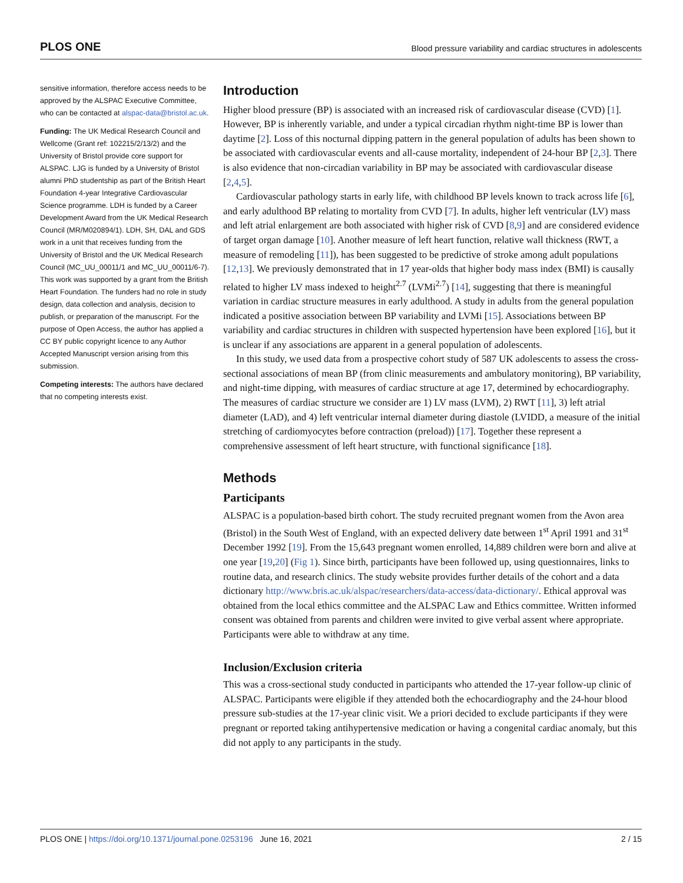PLOS ONE Blood pressure variability and cardiac structures in adolescents
sensitive information, therefore access needs to be approved by the ALSPAC Executive Committee, who can be contacted at alspac-data@bristol.ac.uk.
Funding: The UK Medical Research Council and Wellcome (Grant ref: 102215/2/13/2) and the University of Bristol provide core support for ALSPAC. LJG is funded by a University of Bristol alumni PhD studentship as part of the British Heart Foundation 4-year Integrative Cardiovascular Science programme. LDH is funded by a Career Development Award from the UK Medical Research Council (MR/M020894/1). LDH, SH, DAL and GDS work in a unit that receives funding from the University of Bristol and the UK Medical Research Council (MC_UU_00011/1 and MC_UU_00011/6-7). This work was supported by a grant from the British Heart Foundation. The funders had no role in study design, data collection and analysis, decision to publish, or preparation of the manuscript. For the purpose of Open Access, the author has applied a CC BY public copyright licence to any Author Accepted Manuscript version arising from this submission.
Competing interests: The authors have declared that no competing interests exist.
Introduction
Higher blood pressure (BP) is associated with an increased risk of cardiovascular disease (CVD) [1]. However, BP is inherently variable, and under a typical circadian rhythm night-time BP is lower than daytime [2]. Loss of this nocturnal dipping pattern in the general population of adults has been shown to be associated with cardiovascular events and all-cause mortality, independent of 24-hour BP [2,3]. There is also evidence that non-circadian variability in BP may be associated with cardiovascular disease [2,4,5].
Cardiovascular pathology starts in early life, with childhood BP levels known to track across life [6], and early adulthood BP relating to mortality from CVD [7]. In adults, higher left ventricular (LV) mass and left atrial enlargement are both associated with higher risk of CVD [8,9] and are considered evidence of target organ damage [10]. Another measure of left heart function, relative wall thickness (RWT, a measure of remodeling [11]), has been suggested to be predictive of stroke among adult populations [12,13]. We previously demonstrated that in 17 year-olds that higher body mass index (BMI) is causally related to higher LV mass indexed to height<sup>2.7</sup> (LVMi<sup>2.7</sup>) [14], suggesting that there is meaningful variation in cardiac structure measures in early adulthood. A study in adults from the general population indicated a positive association between BP variability and LVMi [15]. Associations between BP variability and cardiac structures in children with suspected hypertension have been explored [16], but it is unclear if any associations are apparent in a general population of adolescents.
In this study, we used data from a prospective cohort study of 587 UK adolescents to assess the cross-sectional associations of mean BP (from clinic measurements and ambulatory monitoring), BP variability, and night-time dipping, with measures of cardiac structure at age 17, determined by echocardiography. The measures of cardiac structure we consider are 1) LV mass (LVM), 2) RWT [11], 3) left atrial diameter (LAD), and 4) left ventricular internal diameter during diastole (LVIDD, a measure of the initial stretching of cardiomyocytes before contraction (preload)) [17]. Together these represent a comprehensive assessment of left heart structure, with functional significance [18].
Methods
Participants
ALSPAC is a population-based birth cohort. The study recruited pregnant women from the Avon area (Bristol) in the South West of England, with an expected delivery date between 1<sup>st</sup> April 1991 and 31<sup>st</sup> December 1992 [19]. From the 15,643 pregnant women enrolled, 14,889 children were born and alive at one year [19,20] (Fig 1). Since birth, participants have been followed up, using questionnaires, links to routine data, and research clinics. The study website provides further details of the cohort and a data dictionary http://www.bris.ac.uk/alspac/researchers/data-access/data-dictionary/. Ethical approval was obtained from the local ethics committee and the ALSPAC Law and Ethics committee. Written informed consent was obtained from parents and children were invited to give verbal assent where appropriate. Participants were able to withdraw at any time.
Inclusion/Exclusion criteria
This was a cross-sectional study conducted in participants who attended the 17-year follow-up clinic of ALSPAC. Participants were eligible if they attended both the echocardiography and the 24-hour blood pressure sub-studies at the 17-year clinic visit. We a priori decided to exclude participants if they were pregnant or reported taking antihypertensive medication or having a congenital cardiac anomaly, but this did not apply to any participants in the study.
PLOS ONE | https://doi.org/10.1371/journal.pone.0253196 June 16, 2021 2 / 15